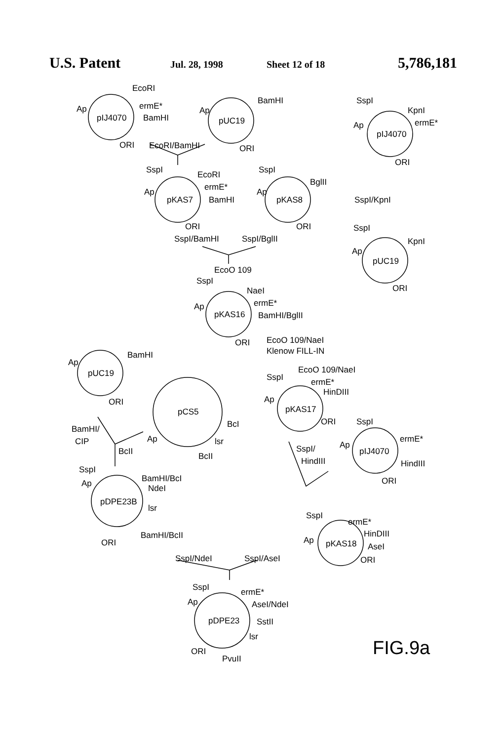U.S. Patent Jul. 28, 1998 Sheet 12 of 18 5,786,181
EcoRI
ermE*
BamHI
Ap
pIJ4070
ORI
BamHI
Ap
pUC19
ORI
SspI
KpnI
ermE*
Ap
pIJ4070
ORI
EcoRI/BamHI
SspI
EcoRI
ermE*
BamHI
Ap
pKAS7
ORI
SspI
BglII
Ap
pKAS8
ORI
SspI/KpnI
SspI/BamHI
SspI/BglII
EcoO 109
SspI
KpnI
Ap
pUC19
ORI
SspI
NaeI
ermE*
BamHI/BglII
Ap
pKAS16
ORI
EcoO 109/NaeI
Klenow FILL-IN
BamHI
Ap
pUC19
ORI
pCS5
BcI
lsr
BcII
Ap
BamHI/
CIP
BcII
SspI
EcoO 109/NaeI
ermE*
HinDIII
Ap
pKAS17
ORI
SspI
ermE*
HindIII
Ap
pIJ4070
ORI
SspI/
HindIII
SspI
BamHI/BcI
NdeI
Ap
lsr
pDPE23B
BamHI/BcII
ORI
SspI
ermE*
HinDIII
AseI
Ap
pKAS18
ORI
SspI/NdeI
SspI/AseI
SspI
ermE*
AseI/NdeI
SstII
Ap
pDPE23
lsr
ORI
PvuII
FIG.9a